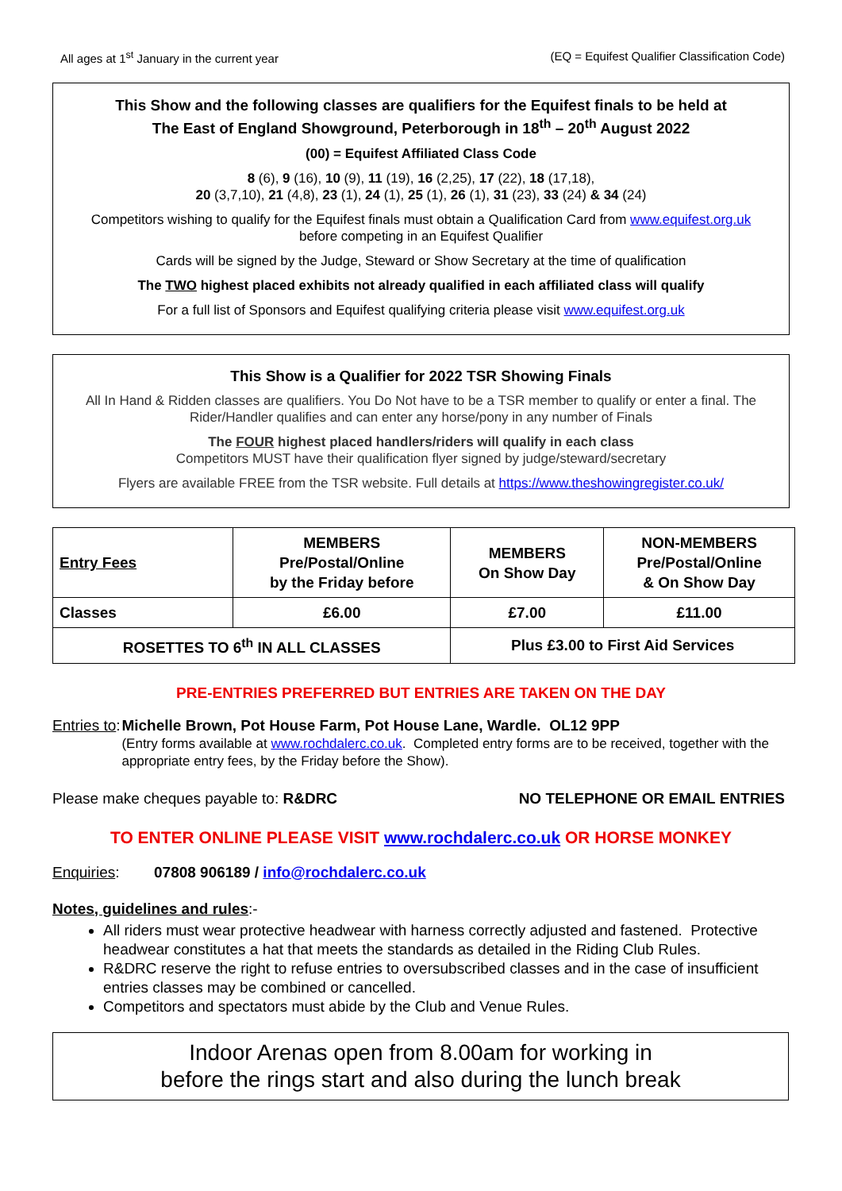All ages at 1<sup>st</sup> January in the current year (EQ = Equifest Qualifier Classification Code)
This Show and the following classes are qualifiers for the Equifest finals to be held at
The East of England Showground, Peterborough in 18<sup>th</sup> – 20<sup>th</sup> August 2022
(00) = Equifest Affiliated Class Code
8 (6), 9 (16), 10 (9), 11 (19), 16 (2,25), 17 (22), 18 (17,18),
20 (3,7,10), 21 (4,8), 23 (1), 24 (1), 25 (1), 26 (1), 31 (23), 33 (24) & 34 (24)
Competitors wishing to qualify for the Equifest finals must obtain a Qualification Card from www.equifest.org.uk
before competing in an Equifest Qualifier
Cards will be signed by the Judge, Steward or Show Secretary at the time of qualification
The TWO highest placed exhibits not already qualified in each affiliated class will qualify
For a full list of Sponsors and Equifest qualifying criteria please visit www.equifest.org.uk
This Show is a Qualifier for 2022 TSR Showing Finals
All In Hand & Ridden classes are qualifiers. You Do Not have to be a TSR member to qualify or enter a final. The Rider/Handler qualifies and can enter any horse/pony in any number of Finals
The FOUR highest placed handlers/riders will qualify in each class
Competitors MUST have their qualification flyer signed by judge/steward/secretary
Flyers are available FREE from the TSR website. Full details at https://www.theshowingregister.co.uk/
| Entry Fees | MEMBERS Pre/Postal/Online by the Friday before | MEMBERS On Show Day | NON-MEMBERS Pre/Postal/Online & On Show Day |
| Classes | £6.00 | £7.00 | £11.00 |
| ROSETTES TO 6<sup>th</sup> IN ALL CLASSES | | Plus £3.00 to First Aid Services | |
PRE-ENTRIES PREFERRED BUT ENTRIES ARE TAKEN ON THE DAY
Entries to: Michelle Brown, Pot House Farm, Pot House Lane, Wardle. OL12 9PP
(Entry forms available at www.rochdalerc.co.uk. Completed entry forms are to be received, together with the appropriate entry fees, by the Friday before the Show).
Please make cheques payable to: R&DRC NO TELEPHONE OR EMAIL ENTRIES
TO ENTER ONLINE PLEASE VISIT www.rochdalerc.co.uk OR HORSE MONKEY
Enquiries: 07808 906189 / info@rochdalerc.co.uk
Notes, guidelines and rules:-
All riders must wear protective headwear with harness correctly adjusted and fastened. Protective headwear constitutes a hat that meets the standards as detailed in the Riding Club Rules.
R&DRC reserve the right to refuse entries to oversubscribed classes and in the case of insufficient entries classes may be combined or cancelled.
Competitors and spectators must abide by the Club and Venue Rules.
Indoor Arenas open from 8.00am for working in
before the rings start and also during the lunch break